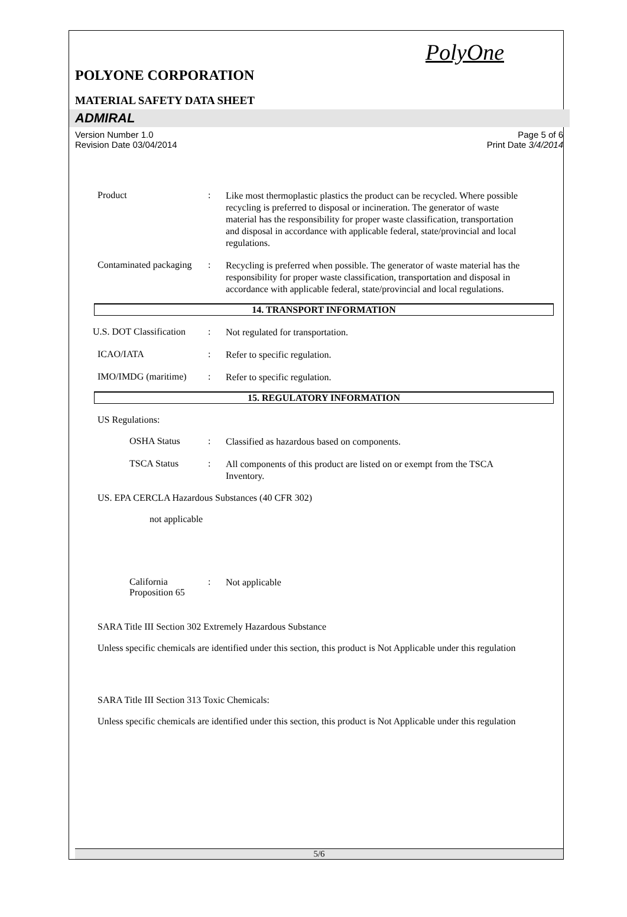PolyOne
POLYONE CORPORATION
MATERIAL SAFETY DATA SHEET
ADMIRAL
Version Number 1.0
Revision Date 03/04/2014
Page 5 of 6
Print Date 3/4/2014
Product :
Like most thermoplastic plastics the product can be recycled. Where possible recycling is preferred to disposal or incineration. The generator of waste material has the responsibility for proper waste classification, transportation and disposal in accordance with applicable federal, state/provincial and local regulations.
Contaminated packaging :
Recycling is preferred when possible. The generator of waste material has the responsibility for proper waste classification, transportation and disposal in accordance with applicable federal, state/provincial and local regulations.
14. TRANSPORT INFORMATION
U.S. DOT Classification :
Not regulated for transportation.
ICAO/IATA :
Refer to specific regulation.
IMO/IMDG (maritime) :
Refer to specific regulation.
15. REGULATORY INFORMATION
US Regulations:
OSHA Status :
Classified as hazardous based on components.
TSCA Status :
All components of this product are listed on or exempt from the TSCA Inventory.
US. EPA CERCLA Hazardous Substances (40 CFR 302)
not applicable
California Proposition 65
:
Not applicable
SARA Title III Section 302 Extremely Hazardous Substance
Unless specific chemicals are identified under this section, this product is Not Applicable under this regulation
SARA Title III Section 313 Toxic Chemicals:
Unless specific chemicals are identified under this section, this product is Not Applicable under this regulation
5/6